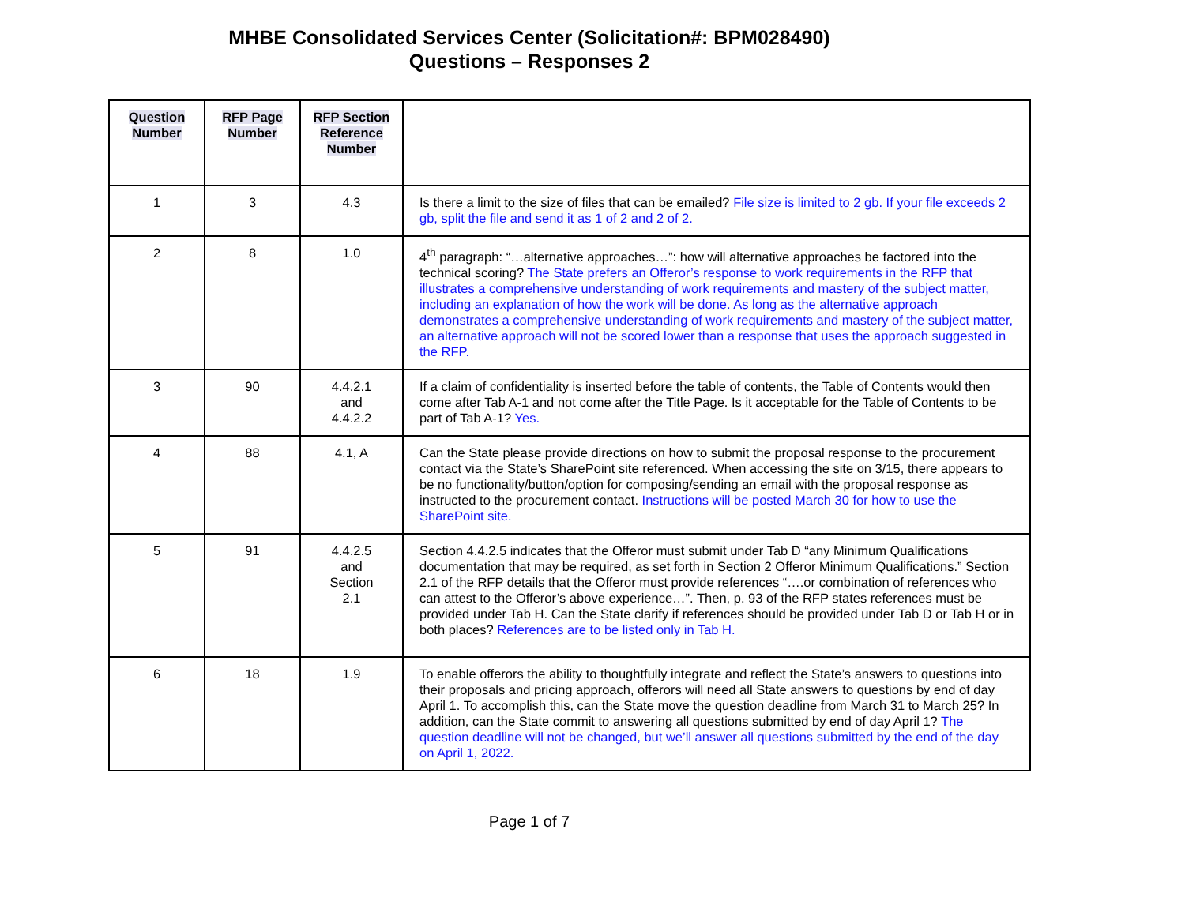MHBE Consolidated Services Center (Solicitation#: BPM028490)
Questions – Responses 2
| Question Number | RFP Page Number | RFP Section Reference Number | |
| --- | --- | --- | --- |
| 1 | 3 | 4.3 | Is there a limit to the size of files that can be emailed? File size is limited to 2 gb. If your file exceeds 2 gb, split the file and send it as 1 of 2 and 2 of 2. |
| 2 | 8 | 1.0 | 4<sup>th</sup> paragraph: “…alternative approaches…”: how will alternative approaches be factored into the technical scoring? The State prefers an Offeror’s response to work requirements in the RFP that illustrates a comprehensive understanding of work requirements and mastery of the subject matter, including an explanation of how the work will be done. As long as the alternative approach demonstrates a comprehensive understanding of work requirements and mastery of the subject matter, an alternative approach will not be scored lower than a response that uses the approach suggested in the RFP. |
| 3 | 90 | 4.4.2.1 and 4.4.2.2 | If a claim of confidentiality is inserted before the table of contents, the Table of Contents would then come after Tab A-1 and not come after the Title Page. Is it acceptable for the Table of Contents to be part of Tab A-1? Yes. |
| 4 | 88 | 4.1, A | Can the State please provide directions on how to submit the proposal response to the procurement contact via the State’s SharePoint site referenced. When accessing the site on 3/15, there appears to be no functionality/button/option for composing/sending an email with the proposal response as instructed to the procurement contact. Instructions will be posted March 30 for how to use the SharePoint site. |
| 5 | 91 | 4.4.2.5 and Section 2.1 | Section 4.4.2.5 indicates that the Offeror must submit under Tab D “any Minimum Qualifications documentation that may be required, as set forth in Section 2 Offeror Minimum Qualifications.” Section 2.1 of the RFP details that the Offeror must provide references “….or combination of references who can attest to the Offeror’s above experience…”. Then, p. 93 of the RFP states references must be provided under Tab H. Can the State clarify if references should be provided under Tab D or Tab H or in both places? References are to be listed only in Tab H. |
| 6 | 18 | 1.9 | To enable offerors the ability to thoughtfully integrate and reflect the State’s answers to questions into their proposals and pricing approach, offerors will need all State answers to questions by end of day April 1. To accomplish this, can the State move the question deadline from March 31 to March 25? In addition, can the State commit to answering all questions submitted by end of day April 1? The question deadline will not be changed, but we’ll answer all questions submitted by the end of the day on April 1, 2022. |
Page 1 of 7